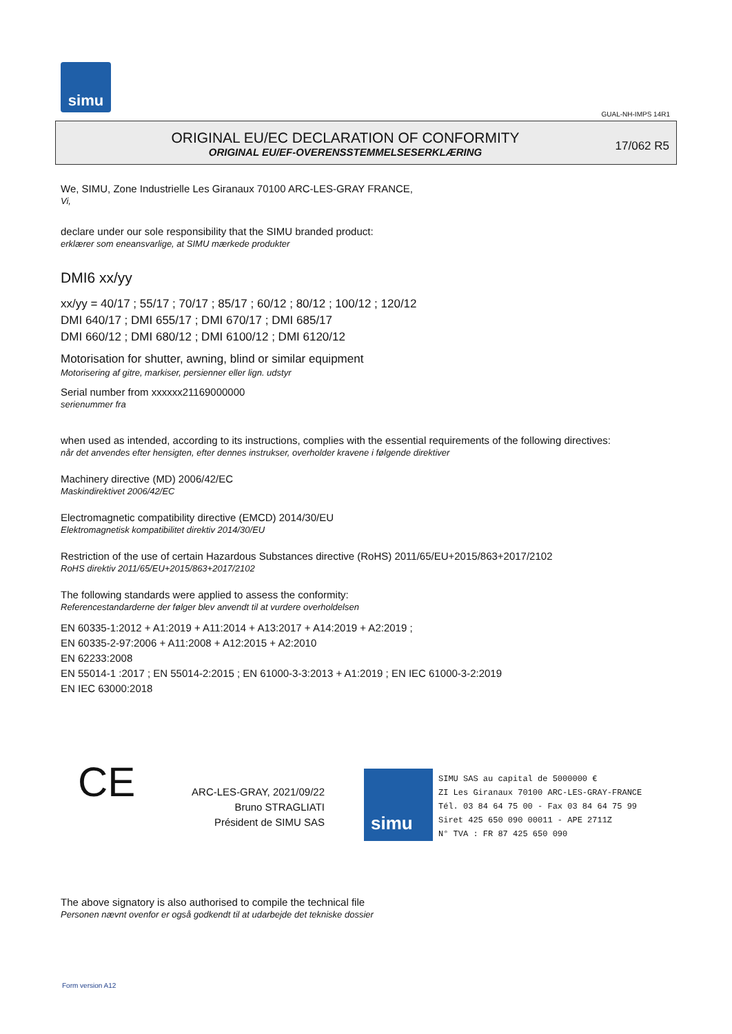simu
GUAL-NH-IMPS 14R1
ORIGINAL EU/EC DECLARATION OF CONFORMITY
ORIGINAL EU/EF-OVERENSSTEMMELSESERKLÆRING
17/062 R5
We, SIMU, Zone Industrielle Les Giranaux 70100 ARC-LES-GRAY FRANCE,
Vi,
declare under our sole responsibility that the SIMU branded product:
erklærer som eneansvarlige, at SIMU mærkede produkter
DMI6 xx/yy
xx/yy = 40/17 ; 55/17 ; 70/17 ; 85/17 ; 60/12 ; 80/12 ; 100/12 ; 120/12
DMI 640/17 ; DMI 655/17 ; DMI 670/17 ; DMI 685/17
DMI 660/12 ; DMI 680/12 ; DMI 6100/12 ; DMI 6120/12
Motorisation for shutter, awning, blind or similar equipment
Motorisering af gitre, markiser, persienner eller lign. udstyr
Serial number from xxxxxx21169000000
serienummer fra
when used as intended, according to its instructions, complies with the essential requirements of the following directives:
når det anvendes efter hensigten, efter dennes instrukser, overholder kravene i følgende direktiver
Machinery directive (MD) 2006/42/EC
Maskindirektivet 2006/42/EC
Electromagnetic compatibility directive (EMCD) 2014/30/EU
Elektromagnetisk kompatibilitet direktiv 2014/30/EU
Restriction of the use of certain Hazardous Substances directive (RoHS) 2011/65/EU+2015/863+2017/2102
RoHS direktiv 2011/65/EU+2015/863+2017/2102
The following standards were applied to assess the conformity:
Referencestandarderne der følger blev anvendt til at vurdere overholdelsen
EN 60335-1:2012 + A1:2019 + A11:2014 + A13:2017 + A14:2019 + A2:2019 ;
EN 60335-2-97:2006 + A11:2008 + A12:2015 + A2:2010
EN 62233:2008
EN 55014-1 :2017 ; EN 55014-2:2015 ; EN 61000-3-3:2013 + A1:2019 ; EN IEC 61000-3-2:2019
EN IEC 63000:2018
CE
ARC-LES-GRAY, 2021/09/22
Bruno STRAGLIATI
Président de SIMU SAS
simu
SIMU SAS au capital de 5000000 €
ZI Les Giranaux 70100 ARC-LES-GRAY-FRANCE
Tél. 03 84 64 75 00 - Fax 03 84 64 75 99
Siret 425 650 090 00011 - APE 2711Z
N° TVA : FR 87 425 650 090
The above signatory is also authorised to compile the technical file
Personen nævnt ovenfor er også godkendt til at udarbejde det tekniske dossier
Form version A12